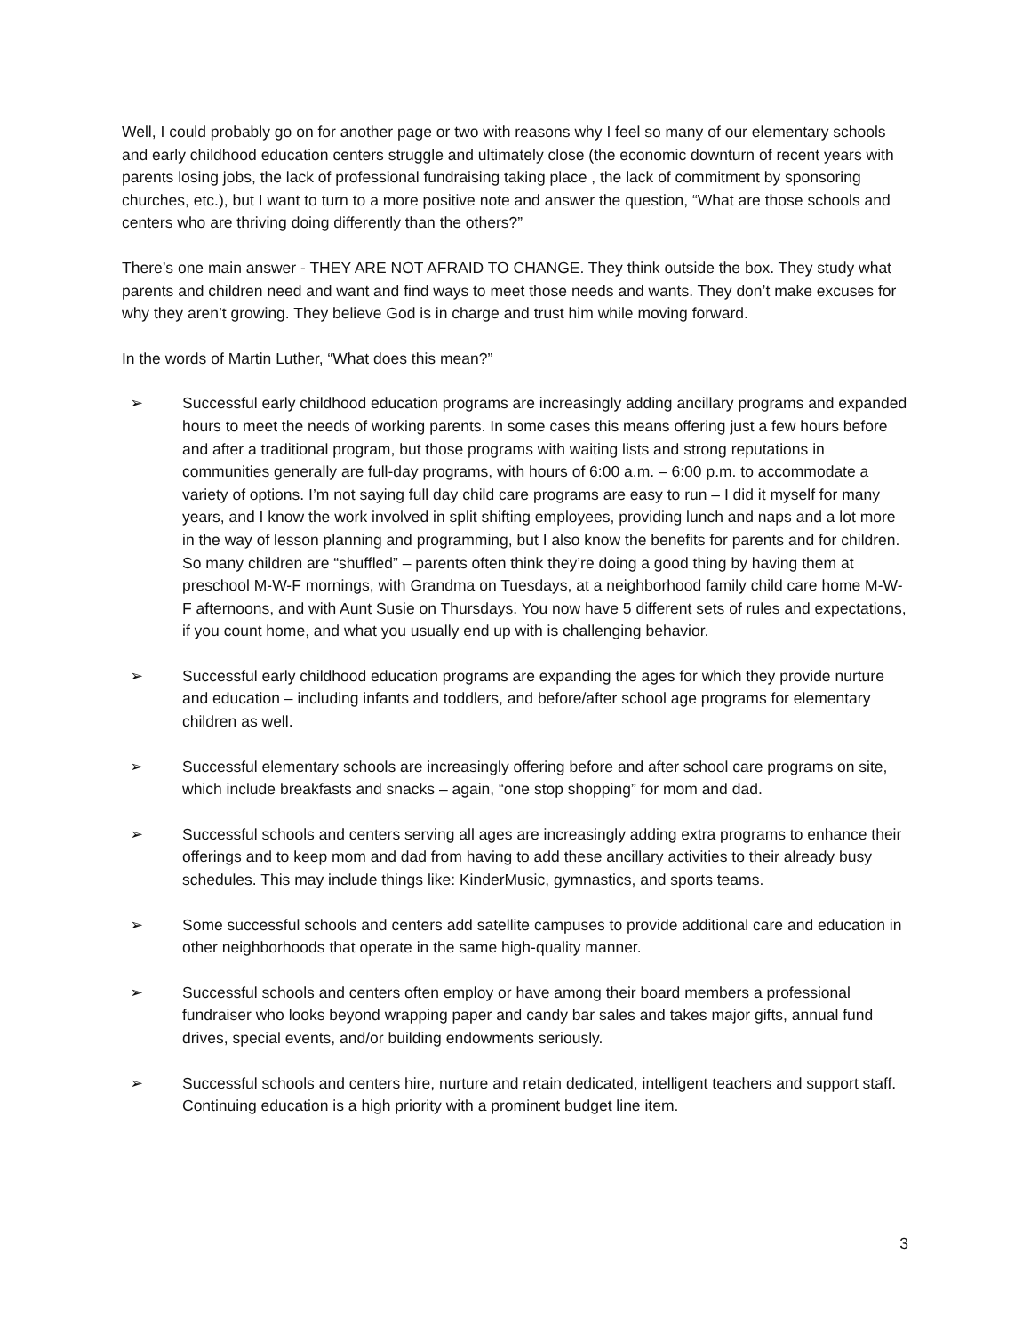Well, I could probably go on for another page or two with reasons why I feel so many of our elementary schools and early childhood education centers struggle and ultimately close (the economic downturn of recent years with parents losing jobs, the lack of professional fundraising taking place , the lack of commitment by sponsoring churches, etc.), but I want to turn to a more positive note and answer the question, “What are those schools and centers who are thriving doing differently than the others?”
There’s one main answer - THEY ARE NOT AFRAID TO CHANGE. They think outside the box. They study what parents and children need and want and find ways to meet those needs and wants. They don’t make excuses for why they aren’t growing. They believe God is in charge and trust him while moving forward.
In the words of Martin Luther, “What does this mean?”
➢ Successful early childhood education programs are increasingly adding ancillary programs and expanded hours to meet the needs of working parents. In some cases this means offering just a few hours before and after a traditional program, but those programs with waiting lists and strong reputations in communities generally are full-day programs, with hours of 6:00 a.m. – 6:00 p.m. to accommodate a variety of options. I’m not saying full day child care programs are easy to run – I did it myself for many years, and I know the work involved in split shifting employees, providing lunch and naps and a lot more in the way of lesson planning and programming, but I also know the benefits for parents and for children. So many children are “shuffled” – parents often think they’re doing a good thing by having them at preschool M-W-F mornings, with Grandma on Tuesdays, at a neighborhood family child care home M-W-F afternoons, and with Aunt Susie on Thursdays. You now have 5 different sets of rules and expectations, if you count home, and what you usually end up with is challenging behavior.
➢ Successful early childhood education programs are expanding the ages for which they provide nurture and education – including infants and toddlers, and before/after school age programs for elementary children as well.
➢ Successful elementary schools are increasingly offering before and after school care programs on site, which include breakfasts and snacks – again, “one stop shopping” for mom and dad.
➢ Successful schools and centers serving all ages are increasingly adding extra programs to enhance their offerings and to keep mom and dad from having to add these ancillary activities to their already busy schedules. This may include things like: KinderMusic, gymnastics, and sports teams.
➢ Some successful schools and centers add satellite campuses to provide additional care and education in other neighborhoods that operate in the same high-quality manner.
➢ Successful schools and centers often employ or have among their board members a professional fundraiser who looks beyond wrapping paper and candy bar sales and takes major gifts, annual fund drives, special events, and/or building endowments seriously.
➢ Successful schools and centers hire, nurture and retain dedicated, intelligent teachers and support staff. Continuing education is a high priority with a prominent budget line item.
3